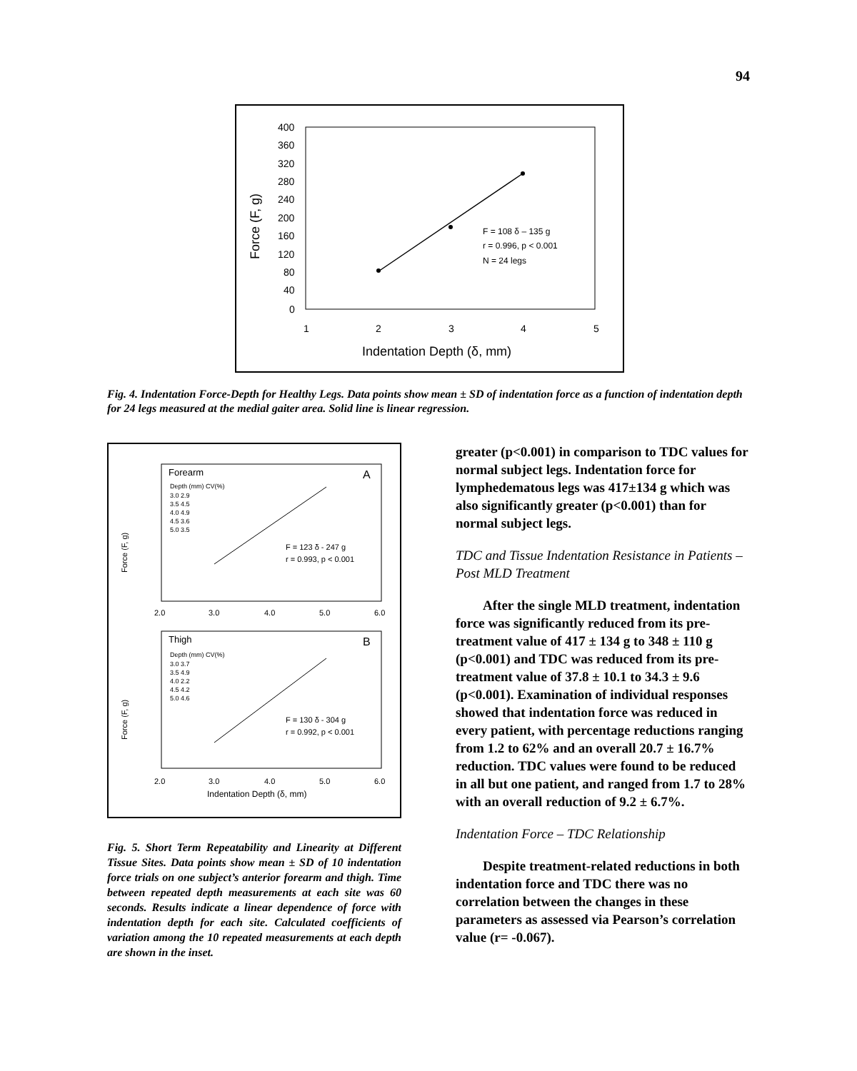94
400
360
320
280
240
200
160
120
80
40
0
1
2
3
4
5
Indentation Depth (δ, mm)
Force (F, g)
F = 108 δ – 135 g
r = 0.996, p < 0.001
N = 24 legs
Fig. 4. Indentation Force-Depth for Healthy Legs. Data points show mean ± SD of indentation force as a function of indentation depth for 24 legs measured at the medial gaiter area. Solid line is linear regression.
Forearm
A
Depth (mm) CV(%)
3.0 2.9
3.5 4.5
4.0 4.9
4.5 3.6
5.0 3.5
F = 123 δ - 247 g
r = 0.993, p < 0.001
2.0
3.0
4.0
5.0
6.0
Thigh
B
Depth (mm) CV(%)
3.0 3.7
3.5 4.9
4.0 2.2
4.5 4.2
5.0 4.6
F = 130 δ - 304 g
r = 0.992, p < 0.001
2.0
3.0
4.0
5.0
6.0
Indentation Depth (δ, mm)
Force (F, g)
Force (F, g)
Fig. 5. Short Term Repeatability and Linearity at Different Tissue Sites. Data points show mean ± SD of 10 indentation force trials on one subject’s anterior forearm and thigh. Time between repeated depth measurements at each site was 60 seconds. Results indicate a linear dependence of force with indentation depth for each site. Calculated coefficients of variation among the 10 repeated measurements at each depth are shown in the inset.
greater (p<0.001) in comparison to TDC values for normal subject legs. Indentation force for lymphedematous legs was 417±134 g which was also significantly greater (p<0.001) than for normal subject legs.
TDC and Tissue Indentation Resistance in Patients – Post MLD Treatment
After the single MLD treatment, indentation force was significantly reduced from its pre-treatment value of 417 ± 134 g to 348 ± 110 g (p<0.001) and TDC was reduced from its pre- treatment value of 37.8 ± 10.1 to 34.3 ± 9.6 (p<0.001). Examination of individual responses showed that indentation force was reduced in every patient, with percentage reductions ranging from 1.2 to 62% and an overall 20.7 ± 16.7% reduction. TDC values were found to be reduced in all but one patient, and ranged from 1.7 to 28% with an overall reduction of 9.2 ± 6.7%.
Indentation Force – TDC Relationship
Despite treatment-related reductions in both indentation force and TDC there was no correlation between the changes in these parameters as assessed via Pearson’s correlation value (r= -0.067).